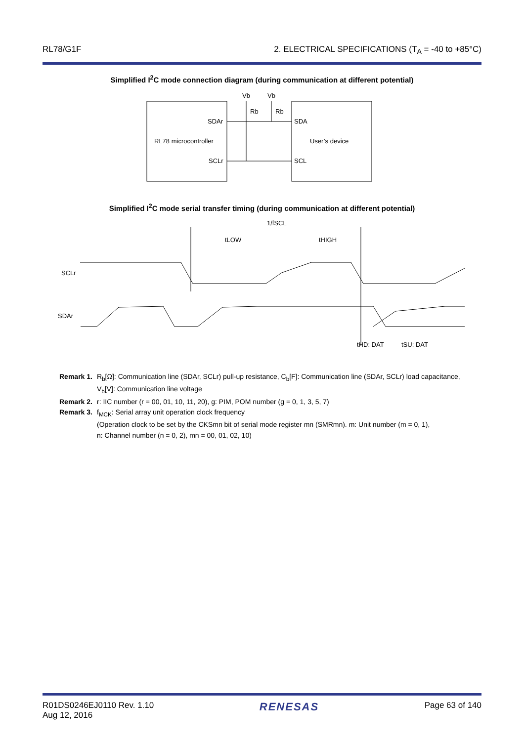RL78/G1F 2. ELECTRICAL SPECIFICATIONS (T<sub>A</sub> = -40 to +85°C)
Simplified I<sup>2</sup>C mode connection diagram (during communication at different potential)
RL78 microcontroller
User’s device
SDAr
SCLr
SDA
SCL
Vb
Vb
Rb
Rb
Simplified I<sup>2</sup>C mode serial transfer timing (during communication at different potential)
1/fSCL
tLOW
tHIGH
SCLr
SDAr
tHD: DAT
tSU: DAT
Remark 1. R<sub>b</sub>[Ω]: Communication line (SDAr, SCLr) pull-up resistance, C<sub>b</sub>[F]: Communication line (SDAr, SCLr) load capacitance, V<sub>b</sub>[V]: Communication line voltage
Remark 2. r: IIC number (r = 00, 01, 10, 11, 20), g: PIM, POM number (g = 0, 1, 3, 5, 7)
Remark 3. f<sub>MCK</sub>: Serial array unit operation clock frequency
(Operation clock to be set by the CKSmn bit of serial mode register mn (SMRmn). m: Unit number (m = 0, 1),
n: Channel number (n = 0, 2), mn = 00, 01, 02, 10)
R01DS0246EJ0110 Rev. 1.10
Aug 12, 2016 RENESAS Page 63 of 140